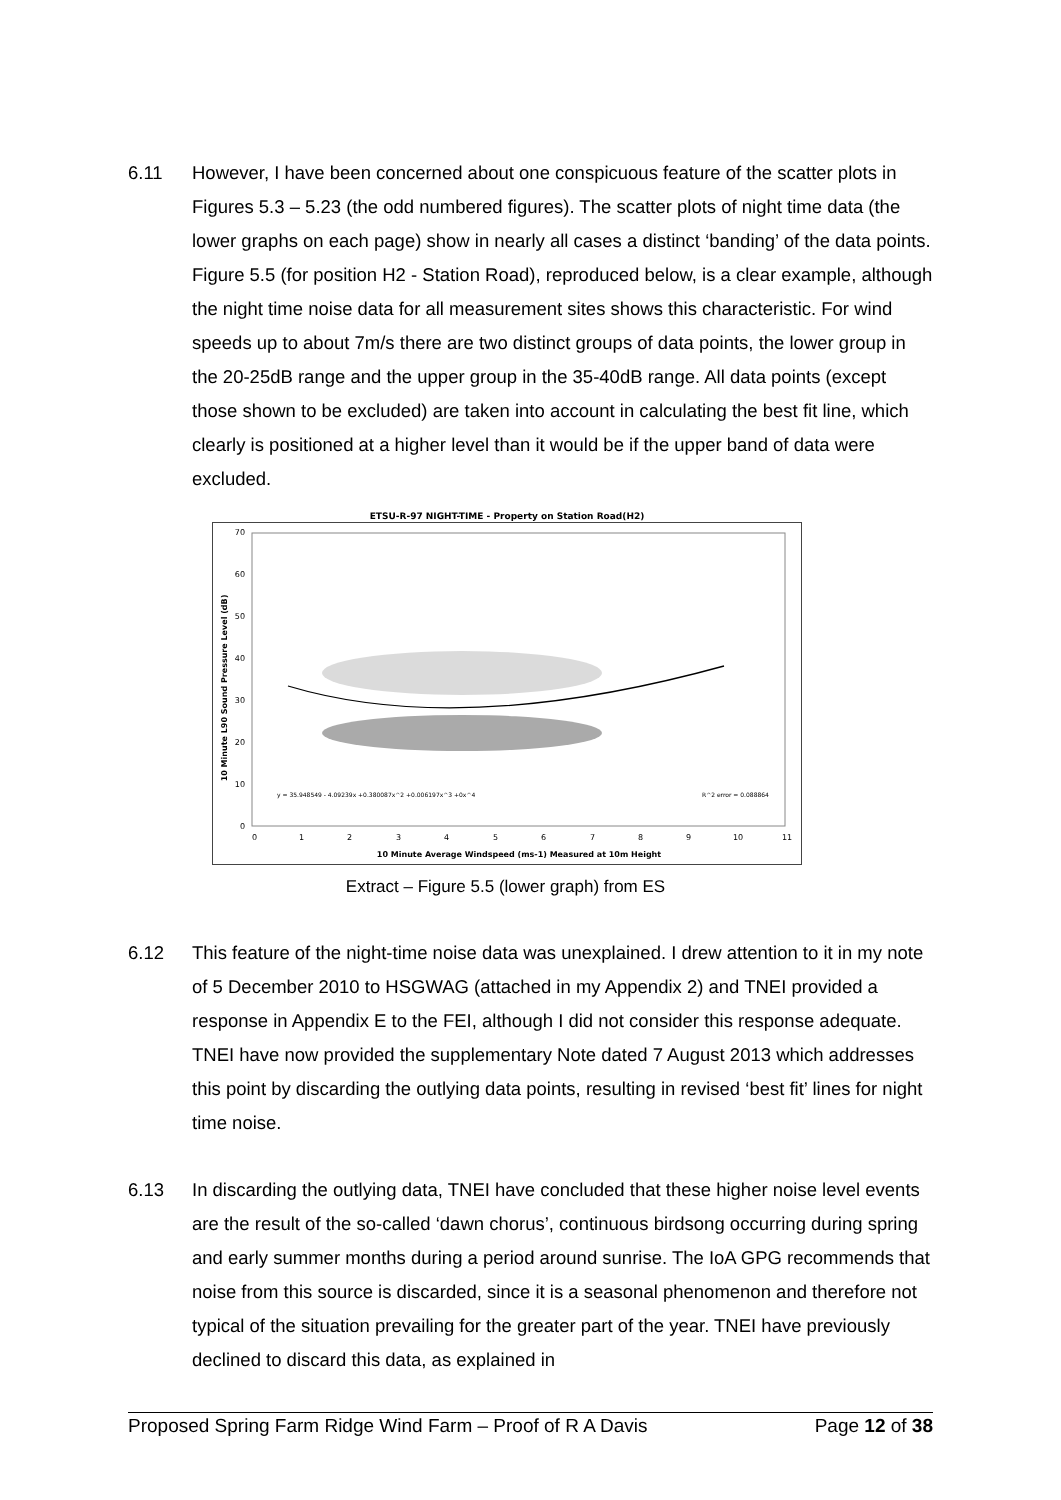6.11 However, I have been concerned about one conspicuous feature of the scatter plots in Figures 5.3 – 5.23 (the odd numbered figures). The scatter plots of night time data (the lower graphs on each page) show in nearly all cases a distinct ‘banding’ of the data points. Figure 5.5 (for position H2 - Station Road), reproduced below, is a clear example, although the night time noise data for all measurement sites shows this characteristic. For wind speeds up to about 7m/s there are two distinct groups of data points, the lower group in the 20-25dB range and the upper group in the 35-40dB range. All data points (except those shown to be excluded) are taken into account in calculating the best fit line, which clearly is positioned at a higher level than it would be if the upper band of data were excluded.
ETSU-R-97 NIGHT-TIME - Property on Station Road(H2)
0
10
20
30
40
50
60
70
0
1
2
3
4
5
6
7
8
9
10
11
10 Minute Average Windspeed (ms-1) Measured at 10m Height
10 Minute L90 Sound Pressure Level (dB)
y = 35.948549 - 4.09239x +0.380087x^2 +0.006197x^3 +0x^4
R^2 error = 0.088864
Extract – Figure 5.5 (lower graph) from ES
6.12 This feature of the night-time noise data was unexplained. I drew attention to it in my note of 5 December 2010 to HSGWAG (attached in my Appendix 2) and TNEI provided a response in Appendix E to the FEI, although I did not consider this response adequate. TNEI have now provided the supplementary Note dated 7 August 2013 which addresses this point by discarding the outlying data points, resulting in revised ‘best fit’ lines for night time noise.
6.13 In discarding the outlying data, TNEI have concluded that these higher noise level events are the result of the so-called ‘dawn chorus’, continuous birdsong occurring during spring and early summer months during a period around sunrise. The IoA GPG recommends that noise from this source is discarded, since it is a seasonal phenomenon and therefore not typical of the situation prevailing for the greater part of the year. TNEI have previously declined to discard this data, as explained in
Proposed Spring Farm Ridge Wind Farm – Proof of R A Davis Page 12 of 38